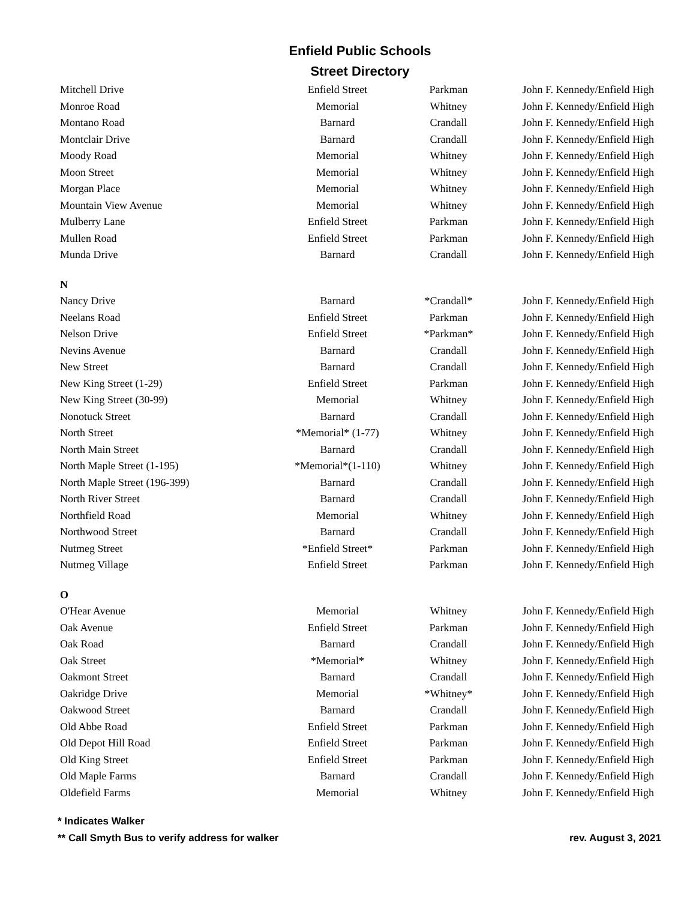Enfield Public Schools
Street Directory
| Mitchell Drive | Enfield Street | Parkman | John F. Kennedy/Enfield High |
| Monroe Road | Memorial | Whitney | John F. Kennedy/Enfield High |
| Montano Road | Barnard | Crandall | John F. Kennedy/Enfield High |
| Montclair Drive | Barnard | Crandall | John F. Kennedy/Enfield High |
| Moody Road | Memorial | Whitney | John F. Kennedy/Enfield High |
| Moon Street | Memorial | Whitney | John F. Kennedy/Enfield High |
| Morgan Place | Memorial | Whitney | John F. Kennedy/Enfield High |
| Mountain View Avenue | Memorial | Whitney | John F. Kennedy/Enfield High |
| Mulberry Lane | Enfield Street | Parkman | John F. Kennedy/Enfield High |
| Mullen Road | Enfield Street | Parkman | John F. Kennedy/Enfield High |
| Munda Drive | Barnard | Crandall | John F. Kennedy/Enfield High |
| N | | | |
| Nancy Drive | Barnard | *Crandall* | John F. Kennedy/Enfield High |
| Neelans Road | Enfield Street | Parkman | John F. Kennedy/Enfield High |
| Nelson Drive | Enfield Street | *Parkman* | John F. Kennedy/Enfield High |
| Nevins Avenue | Barnard | Crandall | John F. Kennedy/Enfield High |
| New Street | Barnard | Crandall | John F. Kennedy/Enfield High |
| New King Street (1-29) | Enfield Street | Parkman | John F. Kennedy/Enfield High |
| New King Street (30-99) | Memorial | Whitney | John F. Kennedy/Enfield High |
| Nonotuck Street | Barnard | Crandall | John F. Kennedy/Enfield High |
| North Street | *Memorial* (1-77) | Whitney | John F. Kennedy/Enfield High |
| North Main Street | Barnard | Crandall | John F. Kennedy/Enfield High |
| North Maple Street (1-195) | *Memorial*(1-110) | Whitney | John F. Kennedy/Enfield High |
| North Maple Street (196-399) | Barnard | Crandall | John F. Kennedy/Enfield High |
| North River Street | Barnard | Crandall | John F. Kennedy/Enfield High |
| Northfield Road | Memorial | Whitney | John F. Kennedy/Enfield High |
| Northwood Street | Barnard | Crandall | John F. Kennedy/Enfield High |
| Nutmeg Street | *Enfield Street* | Parkman | John F. Kennedy/Enfield High |
| Nutmeg Village | Enfield Street | Parkman | John F. Kennedy/Enfield High |
| O | | | |
| O'Hear Avenue | Memorial | Whitney | John F. Kennedy/Enfield High |
| Oak Avenue | Enfield Street | Parkman | John F. Kennedy/Enfield High |
| Oak Road | Barnard | Crandall | John F. Kennedy/Enfield High |
| Oak Street | *Memorial* | Whitney | John F. Kennedy/Enfield High |
| Oakmont Street | Barnard | Crandall | John F. Kennedy/Enfield High |
| Oakridge Drive | Memorial | *Whitney* | John F. Kennedy/Enfield High |
| Oakwood Street | Barnard | Crandall | John F. Kennedy/Enfield High |
| Old Abbe Road | Enfield Street | Parkman | John F. Kennedy/Enfield High |
| Old Depot Hill Road | Enfield Street | Parkman | John F. Kennedy/Enfield High |
| Old King Street | Enfield Street | Parkman | John F. Kennedy/Enfield High |
| Old Maple Farms | Barnard | Crandall | John F. Kennedy/Enfield High |
| Oldefield Farms | Memorial | Whitney | John F. Kennedy/Enfield High |
* Indicates Walker
** Call Smyth Bus to verify address for walker rev. August 3, 2021